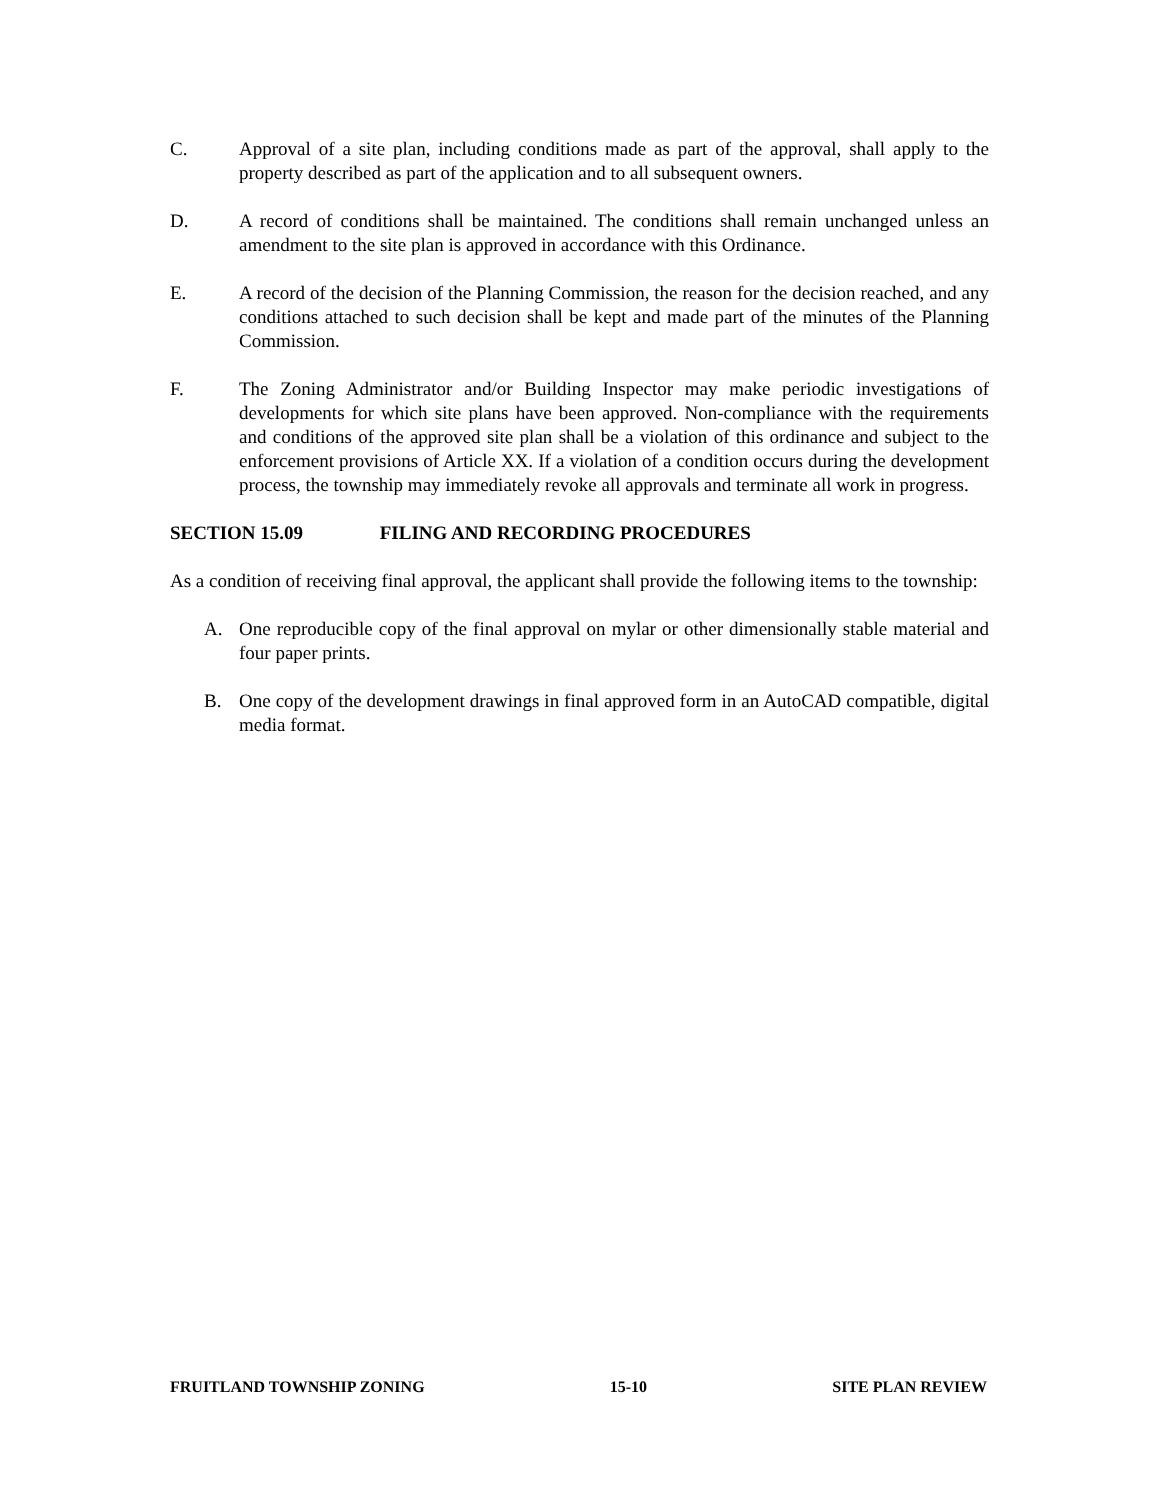C. Approval of a site plan, including conditions made as part of the approval, shall apply to the property described as part of the application and to all subsequent owners.
D. A record of conditions shall be maintained. The conditions shall remain unchanged unless an amendment to the site plan is approved in accordance with this Ordinance.
E. A record of the decision of the Planning Commission, the reason for the decision reached, and any conditions attached to such decision shall be kept and made part of the minutes of the Planning Commission.
F. The Zoning Administrator and/or Building Inspector may make periodic investigations of developments for which site plans have been approved. Non-compliance with the requirements and conditions of the approved site plan shall be a violation of this ordinance and subject to the enforcement provisions of Article XX. If a violation of a condition occurs during the development process, the township may immediately revoke all approvals and terminate all work in progress.
SECTION 15.09 FILING AND RECORDING PROCEDURES
As a condition of receiving final approval, the applicant shall provide the following items to the township:
A. One reproducible copy of the final approval on mylar or other dimensionally stable material and four paper prints.
B. One copy of the development drawings in final approved form in an AutoCAD compatible, digital media format.
FRUITLAND TOWNSHIP ZONING 15-10 SITE PLAN REVIEW